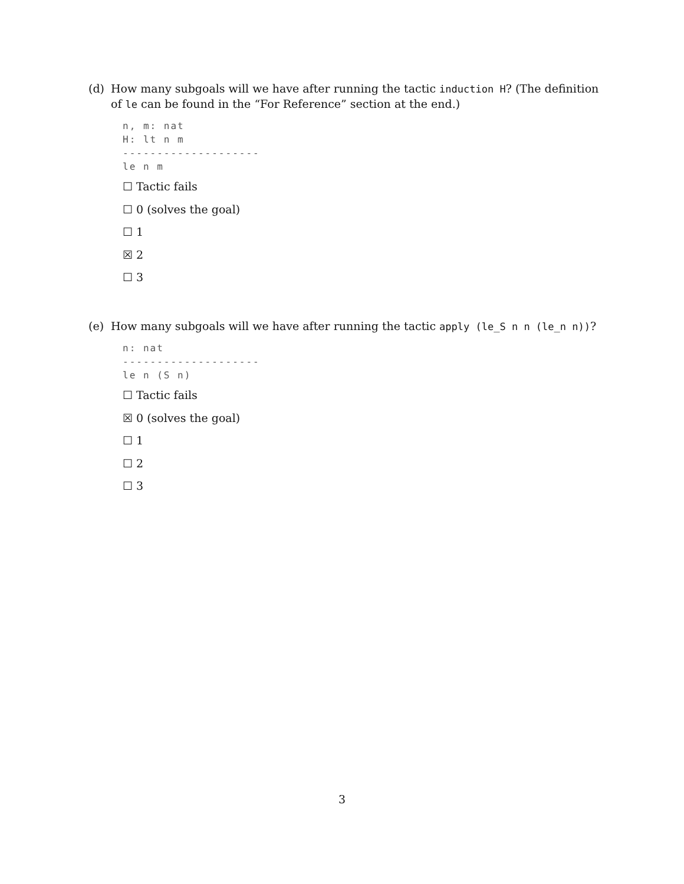(d) How many subgoals will we have after running the tactic induction H? (The definition of le can be found in the “For Reference” section at the end.)
n, m: nat
H: lt n m
--------------------
le n m
☐ Tactic fails
☐ 0 (solves the goal)
☐ 1
☒ 2
☐ 3
(e) How many subgoals will we have after running the tactic apply (le_S n n (le_n n))?
n: nat
--------------------
le n (S n)
☐ Tactic fails
☒ 0 (solves the goal)
☐ 1
☐ 2
☐ 3
3